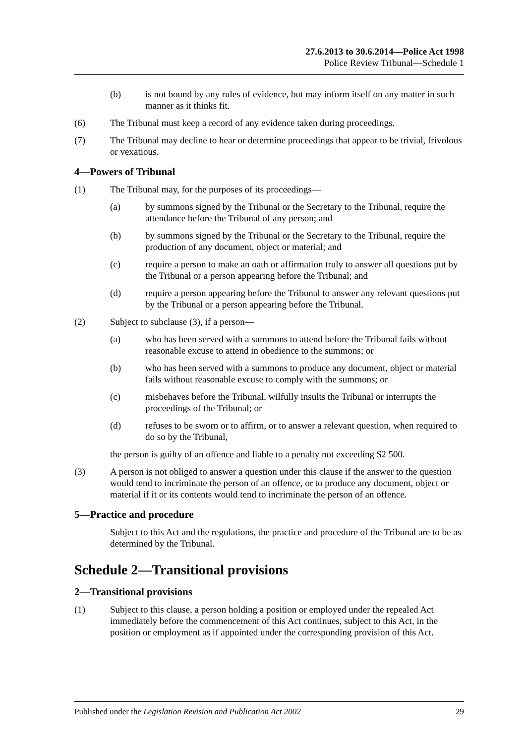27.6.2013 to 30.6.2014—Police Act 1998
Police Review Tribunal—Schedule 1
(b) is not bound by any rules of evidence, but may inform itself on any matter in such manner as it thinks fit.
(6) The Tribunal must keep a record of any evidence taken during proceedings.
(7) The Tribunal may decline to hear or determine proceedings that appear to be trivial, frivolous or vexatious.
4—Powers of Tribunal
(1) The Tribunal may, for the purposes of its proceedings—
(a) by summons signed by the Tribunal or the Secretary to the Tribunal, require the attendance before the Tribunal of any person; and
(b) by summons signed by the Tribunal or the Secretary to the Tribunal, require the production of any document, object or material; and
(c) require a person to make an oath or affirmation truly to answer all questions put by the Tribunal or a person appearing before the Tribunal; and
(d) require a person appearing before the Tribunal to answer any relevant questions put by the Tribunal or a person appearing before the Tribunal.
(2) Subject to subclause (3), if a person—
(a) who has been served with a summons to attend before the Tribunal fails without reasonable excuse to attend in obedience to the summons; or
(b) who has been served with a summons to produce any document, object or material fails without reasonable excuse to comply with the summons; or
(c) misbehaves before the Tribunal, wilfully insults the Tribunal or interrupts the proceedings of the Tribunal; or
(d) refuses to be sworn or to affirm, or to answer a relevant question, when required to do so by the Tribunal,
the person is guilty of an offence and liable to a penalty not exceeding $2 500.
(3) A person is not obliged to answer a question under this clause if the answer to the question would tend to incriminate the person of an offence, or to produce any document, object or material if it or its contents would tend to incriminate the person of an offence.
5—Practice and procedure
Subject to this Act and the regulations, the practice and procedure of the Tribunal are to be as determined by the Tribunal.
Schedule 2—Transitional provisions
2—Transitional provisions
(1) Subject to this clause, a person holding a position or employed under the repealed Act immediately before the commencement of this Act continues, subject to this Act, in the position or employment as if appointed under the corresponding provision of this Act.
Published under the Legislation Revision and Publication Act 2002 29